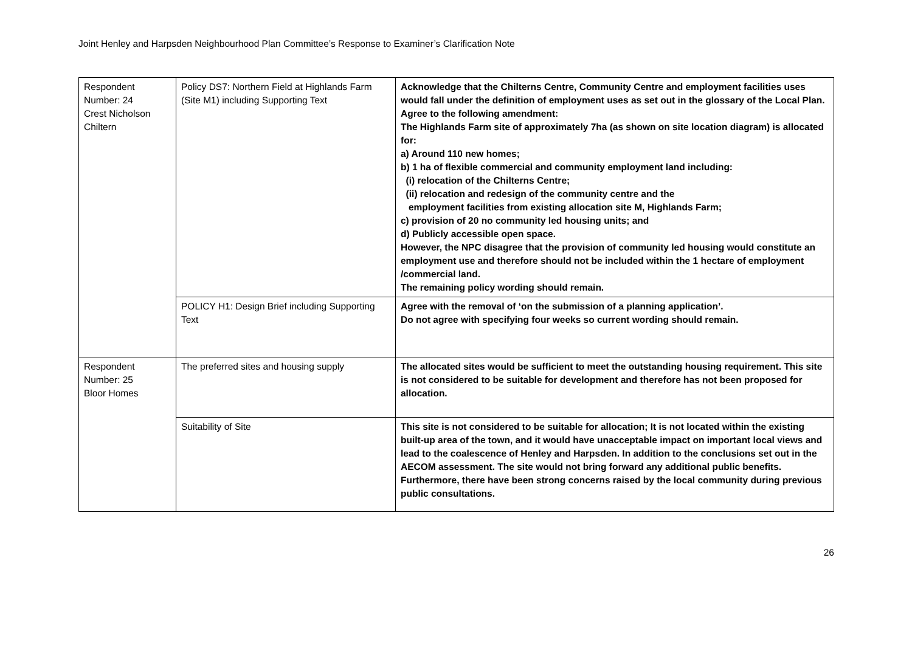Joint Henley and Harpsden Neighbourhood Plan Committee’s Response to Examiner’s Clarification Note
| Respondent Number: 24 Crest Nicholson Chiltern | Policy DS7: Northern Field at Highlands Farm (Site M1) including Supporting Text | Acknowledge that the Chilterns Centre, Community Centre and employment facilities uses would fall under the definition of employment uses as set out in the glossary of the Local Plan. Agree to the following amendment: The Highlands Farm site of approximately 7ha (as shown on site location diagram) is allocated for: a) Around 110 new homes; b) 1 ha of flexible commercial and community employment land including: (i) relocation of the Chilterns Centre; (ii) relocation and redesign of the community centre and the employment facilities from existing allocation site M, Highlands Farm; c) provision of 20 no community led housing units; and d) Publicly accessible open space. However, the NPC disagree that the provision of community led housing would constitute an employment use and therefore should not be included within the 1 hectare of employment /commercial land. The remaining policy wording should remain. |
| | POLICY H1: Design Brief including Supporting Text | Agree with the removal of ‘on the submission of a planning application’. Do not agree with specifying four weeks so current wording should remain. |
| Respondent Number: 25 Bloor Homes | The preferred sites and housing supply | The allocated sites would be sufficient to meet the outstanding housing requirement. This site is not considered to be suitable for development and therefore has not been proposed for allocation. |
| | Suitability of Site | This site is not considered to be suitable for allocation; It is not located within the existing built-up area of the town, and it would have unacceptable impact on important local views and lead to the coalescence of Henley and Harpsden. In addition to the conclusions set out in the AECOM assessment. The site would not bring forward any additional public benefits. Furthermore, there have been strong concerns raised by the local community during previous public consultations. |
26